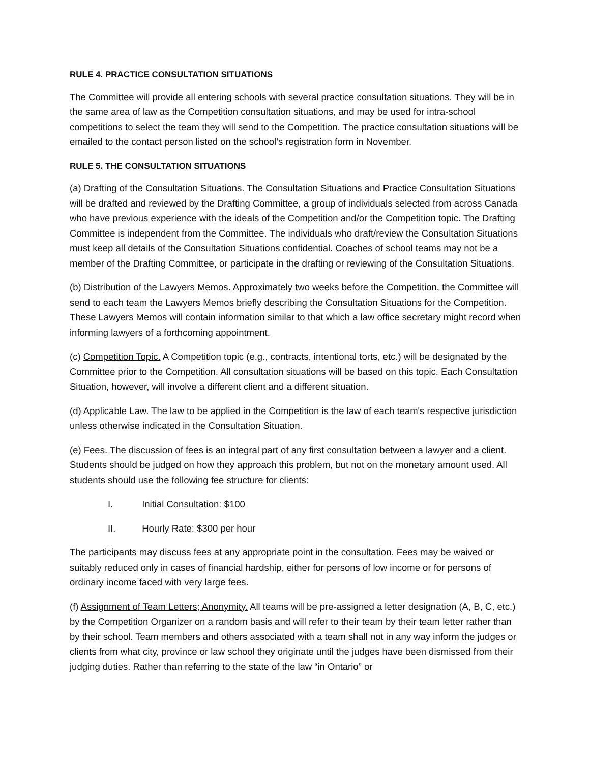RULE 4. PRACTICE CONSULTATION SITUATIONS
The Committee will provide all entering schools with several practice consultation situations. They will be in the same area of law as the Competition consultation situations, and may be used for intra-school competitions to select the team they will send to the Competition. The practice consultation situations will be emailed to the contact person listed on the school’s registration form in November.
RULE 5. THE CONSULTATION SITUATIONS
(a) Drafting of the Consultation Situations. The Consultation Situations and Practice Consultation Situations will be drafted and reviewed by the Drafting Committee, a group of individuals selected from across Canada who have previous experience with the ideals of the Competition and/or the Competition topic. The Drafting Committee is independent from the Committee. The individuals who draft/review the Consultation Situations must keep all details of the Consultation Situations confidential. Coaches of school teams may not be a member of the Drafting Committee, or participate in the drafting or reviewing of the Consultation Situations.
(b) Distribution of the Lawyers Memos. Approximately two weeks before the Competition, the Committee will send to each team the Lawyers Memos briefly describing the Consultation Situations for the Competition. These Lawyers Memos will contain information similar to that which a law office secretary might record when informing lawyers of a forthcoming appointment.
(c) Competition Topic. A Competition topic (e.g., contracts, intentional torts, etc.) will be designated by the Committee prior to the Competition. All consultation situations will be based on this topic. Each Consultation Situation, however, will involve a different client and a different situation.
(d) Applicable Law. The law to be applied in the Competition is the law of each team's respective jurisdiction unless otherwise indicated in the Consultation Situation.
(e) Fees. The discussion of fees is an integral part of any first consultation between a lawyer and a client. Students should be judged on how they approach this problem, but not on the monetary amount used. All students should use the following fee structure for clients:
I. Initial Consultation: $100
II. Hourly Rate: $300 per hour
The participants may discuss fees at any appropriate point in the consultation. Fees may be waived or suitably reduced only in cases of financial hardship, either for persons of low income or for persons of ordinary income faced with very large fees.
(f) Assignment of Team Letters; Anonymity. All teams will be pre-assigned a letter designation (A, B, C, etc.) by the Competition Organizer on a random basis and will refer to their team by their team letter rather than by their school. Team members and others associated with a team shall not in any way inform the judges or clients from what city, province or law school they originate until the judges have been dismissed from their judging duties. Rather than referring to the state of the law “in Ontario” or